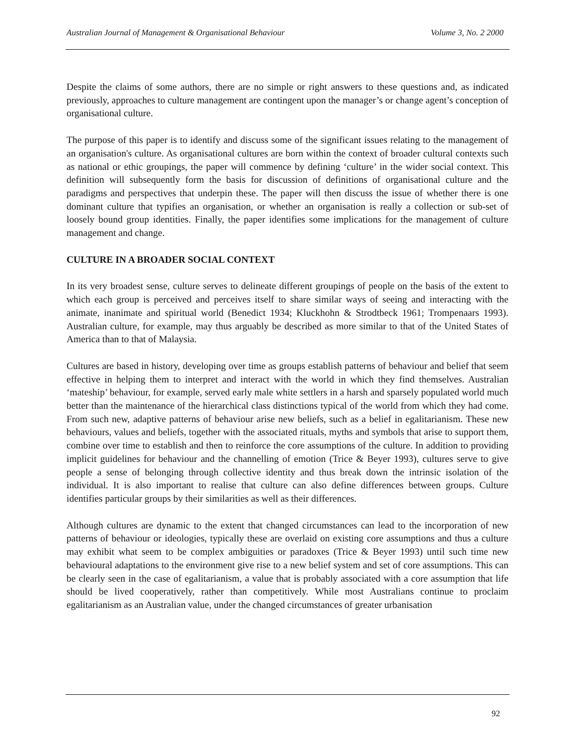Australian Journal of Management & Organisational Behaviour Volume 3, No. 2 2000
Despite the claims of some authors, there are no simple or right answers to these questions and, as indicated previously, approaches to culture management are contingent upon the manager’s or change agent’s conception of organisational culture.
The purpose of this paper is to identify and discuss some of the significant issues relating to the management of an organisation's culture. As organisational cultures are born within the context of broader cultural contexts such as national or ethic groupings, the paper will commence by defining ‘culture’ in the wider social context. This definition will subsequently form the basis for discussion of definitions of organisational culture and the paradigms and perspectives that underpin these. The paper will then discuss the issue of whether there is one dominant culture that typifies an organisation, or whether an organisation is really a collection or sub-set of loosely bound group identities. Finally, the paper identifies some implications for the management of culture management and change.
CULTURE IN A BROADER SOCIAL CONTEXT
In its very broadest sense, culture serves to delineate different groupings of people on the basis of the extent to which each group is perceived and perceives itself to share similar ways of seeing and interacting with the animate, inanimate and spiritual world (Benedict 1934; Kluckhohn & Strodtbeck 1961; Trompenaars 1993). Australian culture, for example, may thus arguably be described as more similar to that of the United States of America than to that of Malaysia.
Cultures are based in history, developing over time as groups establish patterns of behaviour and belief that seem effective in helping them to interpret and interact with the world in which they find themselves. Australian ‘mateship’ behaviour, for example, served early male white settlers in a harsh and sparsely populated world much better than the maintenance of the hierarchical class distinctions typical of the world from which they had come. From such new, adaptive patterns of behaviour arise new beliefs, such as a belief in egalitarianism. These new behaviours, values and beliefs, together with the associated rituals, myths and symbols that arise to support them, combine over time to establish and then to reinforce the core assumptions of the culture. In addition to providing implicit guidelines for behaviour and the channelling of emotion (Trice & Beyer 1993), cultures serve to give people a sense of belonging through collective identity and thus break down the intrinsic isolation of the individual. It is also important to realise that culture can also define differences between groups. Culture identifies particular groups by their similarities as well as their differences.
Although cultures are dynamic to the extent that changed circumstances can lead to the incorporation of new patterns of behaviour or ideologies, typically these are overlaid on existing core assumptions and thus a culture may exhibit what seem to be complex ambiguities or paradoxes (Trice & Beyer 1993) until such time new behavioural adaptations to the environment give rise to a new belief system and set of core assumptions. This can be clearly seen in the case of egalitarianism, a value that is probably associated with a core assumption that life should be lived cooperatively, rather than competitively. While most Australians continue to proclaim egalitarianism as an Australian value, under the changed circumstances of greater urbanisation
92